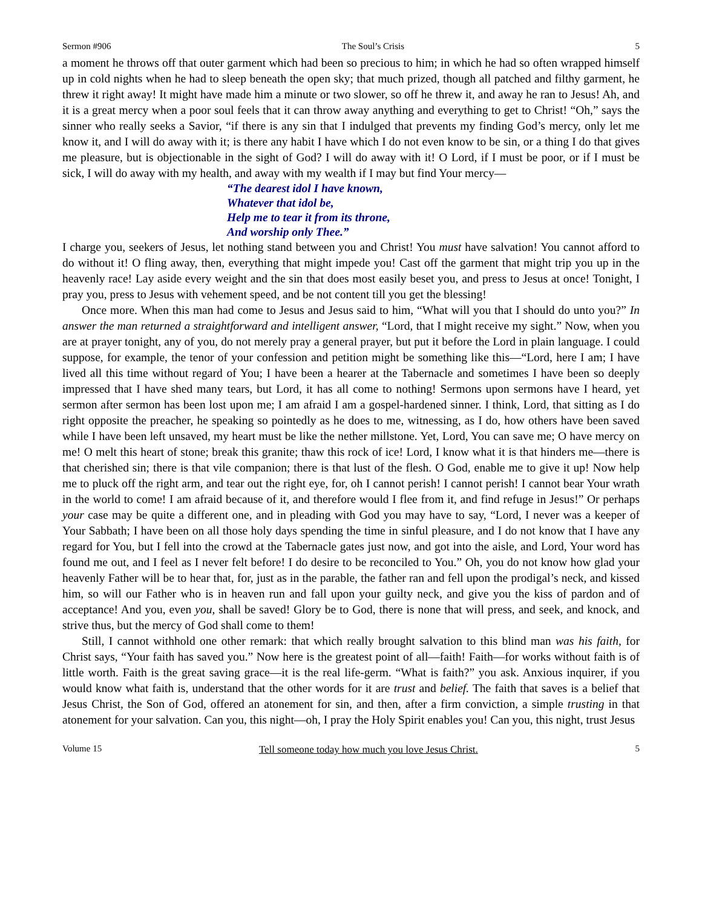Sermon #906 The Soul’s Crisis 5
a moment he throws off that outer garment which had been so precious to him; in which he had so often wrapped himself up in cold nights when he had to sleep beneath the open sky; that much prized, though all patched and filthy garment, he threw it right away! It might have made him a minute or two slower, so off he threw it, and away he ran to Jesus! Ah, and it is a great mercy when a poor soul feels that it can throw away anything and everything to get to Christ! “Oh,” says the sinner who really seeks a Savior, “if there is any sin that I indulged that prevents my finding God’s mercy, only let me know it, and I will do away with it; is there any habit I have which I do not even know to be sin, or a thing I do that gives me pleasure, but is objectionable in the sight of God? I will do away with it! O Lord, if I must be poor, or if I must be sick, I will do away with my health, and away with my wealth if I may but find Your mercy—
“The dearest idol I have known,
Whatever that idol be,
Help me to tear it from its throne,
And worship only Thee.”
I charge you, seekers of Jesus, let nothing stand between you and Christ! You must have salvation! You cannot afford to do without it! O fling away, then, everything that might impede you! Cast off the garment that might trip you up in the heavenly race! Lay aside every weight and the sin that does most easily beset you, and press to Jesus at once! Tonight, I pray you, press to Jesus with vehement speed, and be not content till you get the blessing!
Once more. When this man had come to Jesus and Jesus said to him, “What will you that I should do unto you?” In answer the man returned a straightforward and intelligent answer, “Lord, that I might receive my sight.” Now, when you are at prayer tonight, any of you, do not merely pray a general prayer, but put it before the Lord in plain language. I could suppose, for example, the tenor of your confession and petition might be something like this—“Lord, here I am; I have lived all this time without regard of You; I have been a hearer at the Tabernacle and sometimes I have been so deeply impressed that I have shed many tears, but Lord, it has all come to nothing! Sermons upon sermons have I heard, yet sermon after sermon has been lost upon me; I am afraid I am a gospel-hardened sinner. I think, Lord, that sitting as I do right opposite the preacher, he speaking so pointedly as he does to me, witnessing, as I do, how others have been saved while I have been left unsaved, my heart must be like the nether millstone. Yet, Lord, You can save me; O have mercy on me! O melt this heart of stone; break this granite; thaw this rock of ice! Lord, I know what it is that hinders me—there is that cherished sin; there is that vile companion; there is that lust of the flesh. O God, enable me to give it up! Now help me to pluck off the right arm, and tear out the right eye, for, oh I cannot perish! I cannot perish! I cannot bear Your wrath in the world to come! I am afraid because of it, and therefore would I flee from it, and find refuge in Jesus!” Or perhaps your case may be quite a different one, and in pleading with God you may have to say, “Lord, I never was a keeper of Your Sabbath; I have been on all those holy days spending the time in sinful pleasure, and I do not know that I have any regard for You, but I fell into the crowd at the Tabernacle gates just now, and got into the aisle, and Lord, Your word has found me out, and I feel as I never felt before! I do desire to be reconciled to You.” Oh, you do not know how glad your heavenly Father will be to hear that, for, just as in the parable, the father ran and fell upon the prodigal’s neck, and kissed him, so will our Father who is in heaven run and fall upon your guilty neck, and give you the kiss of pardon and of acceptance! And you, even you, shall be saved! Glory be to God, there is none that will press, and seek, and knock, and strive thus, but the mercy of God shall come to them!
Still, I cannot withhold one other remark: that which really brought salvation to this blind man was his faith, for Christ says, “Your faith has saved you.” Now here is the greatest point of all—faith! Faith—for works without faith is of little worth. Faith is the great saving grace—it is the real life-germ. “What is faith?” you ask. Anxious inquirer, if you would know what faith is, understand that the other words for it are trust and belief. The faith that saves is a belief that Jesus Christ, the Son of God, offered an atonement for sin, and then, after a firm conviction, a simple trusting in that atonement for your salvation. Can you, this night—oh, I pray the Holy Spirit enables you! Can you, this night, trust Jesus
Volume 15 Tell someone today how much you love Jesus Christ. 5